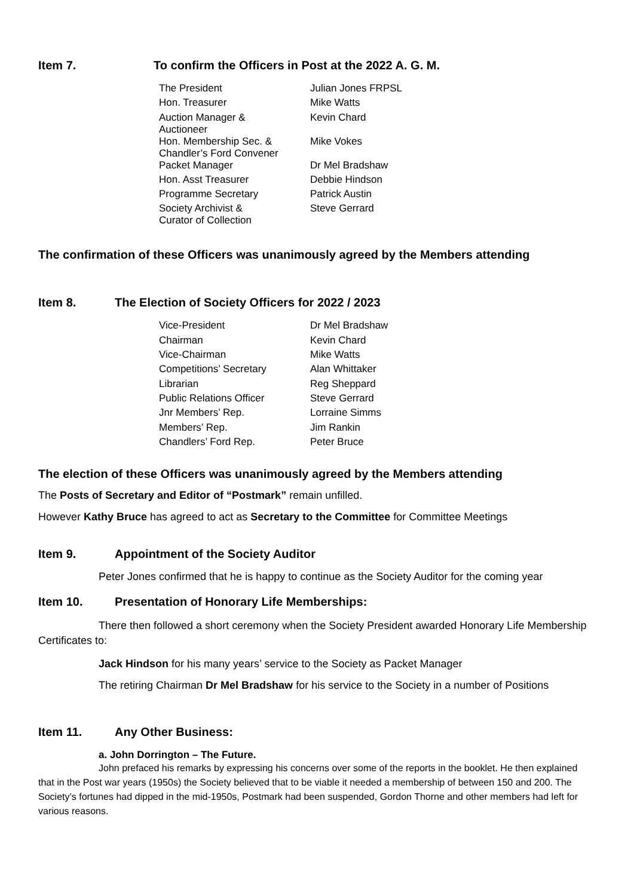Item 7. To confirm the Officers in Post at the 2022 A. G. M.
| The President | Julian Jones FRPSL |
| Hon. Treasurer | Mike Watts |
| Auction Manager & Auctioneer | Kevin Chard |
| Hon. Membership Sec. & Chandler’s Ford Convener | Mike Vokes |
| Packet Manager | Dr Mel Bradshaw |
| Hon. Asst Treasurer | Debbie Hindson |
| Programme Secretary | Patrick Austin |
| Society Archivist & Curator of Collection | Steve Gerrard |
The confirmation of these Officers was unanimously agreed by the Members attending
Item 8. The Election of Society Officers for 2022 / 2023
| Vice-President | Dr Mel Bradshaw |
| Chairman | Kevin Chard |
| Vice-Chairman | Mike Watts |
| Competitions’ Secretary | Alan Whittaker |
| Librarian | Reg Sheppard |
| Public Relations Officer | Steve Gerrard |
| Jnr Members’ Rep. | Lorraine Simms |
| Members’ Rep. | Jim Rankin |
| Chandlers’ Ford Rep. | Peter Bruce |
The election of these Officers was unanimously agreed by the Members attending
The Posts of Secretary and Editor of “Postmark” remain unfilled.
However Kathy Bruce has agreed to act as Secretary to the Committee for Committee Meetings
Item 9. Appointment of the Society Auditor
Peter Jones confirmed that he is happy to continue as the Society Auditor for the coming year
Item 10. Presentation of Honorary Life Memberships:
There then followed a short ceremony when the Society President awarded Honorary Life Membership Certificates to:
Jack Hindson for his many years’ service to the Society as Packet Manager
The retiring Chairman Dr Mel Bradshaw for his service to the Society in a number of Positions
Item 11. Any Other Business:
a. John Dorrington – The Future.
John prefaced his remarks by expressing his concerns over some of the reports in the booklet. He then explained that in the Post war years (1950s) the Society believed that to be viable it needed a membership of between 150 and 200. The Society’s fortunes had dipped in the mid-1950s, Postmark had been suspended, Gordon Thorne and other members had left for various reasons.